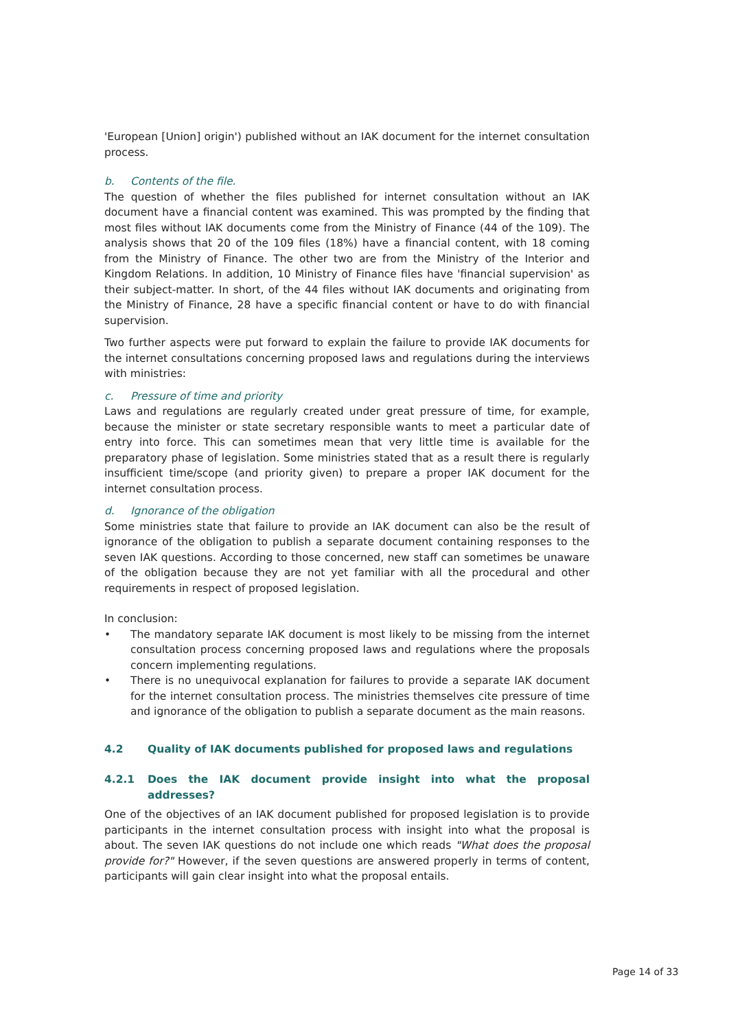'European [Union] origin') published without an IAK document for the internet consultation process.
b. Contents of the file.
The question of whether the files published for internet consultation without an IAK document have a financial content was examined. This was prompted by the finding that most files without IAK documents come from the Ministry of Finance (44 of the 109). The analysis shows that 20 of the 109 files (18%) have a financial content, with 18 coming from the Ministry of Finance. The other two are from the Ministry of the Interior and Kingdom Relations. In addition, 10 Ministry of Finance files have 'financial supervision' as their subject-matter. In short, of the 44 files without IAK documents and originating from the Ministry of Finance, 28 have a specific financial content or have to do with financial supervision.
Two further aspects were put forward to explain the failure to provide IAK documents for the internet consultations concerning proposed laws and regulations during the interviews with ministries:
c. Pressure of time and priority
Laws and regulations are regularly created under great pressure of time, for example, because the minister or state secretary responsible wants to meet a particular date of entry into force. This can sometimes mean that very little time is available for the preparatory phase of legislation. Some ministries stated that as a result there is regularly insufficient time/scope (and priority given) to prepare a proper IAK document for the internet consultation process.
d. Ignorance of the obligation
Some ministries state that failure to provide an IAK document can also be the result of ignorance of the obligation to publish a separate document containing responses to the seven IAK questions. According to those concerned, new staff can sometimes be unaware of the obligation because they are not yet familiar with all the procedural and other requirements in respect of proposed legislation.
In conclusion:
• The mandatory separate IAK document is most likely to be missing from the internet consultation process concerning proposed laws and regulations where the proposals concern implementing regulations.
• There is no unequivocal explanation for failures to provide a separate IAK document for the internet consultation process. The ministries themselves cite pressure of time and ignorance of the obligation to publish a separate document as the main reasons.
4.2 Quality of IAK documents published for proposed laws and regulations
4.2.1 Does the IAK document provide insight into what the proposal addresses?
One of the objectives of an IAK document published for proposed legislation is to provide participants in the internet consultation process with insight into what the proposal is about. The seven IAK questions do not include one which reads "What does the proposal provide for?" However, if the seven questions are answered properly in terms of content, participants will gain clear insight into what the proposal entails.
Page 14 of 33